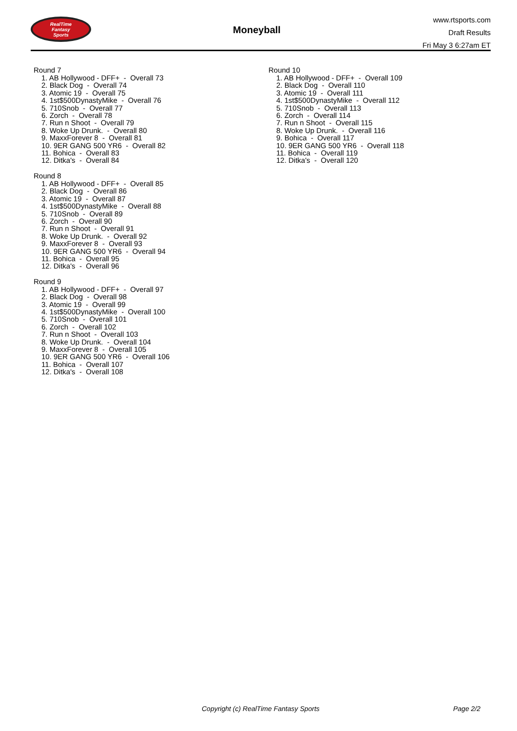RealTime
Fantasy
Sports
Moneyball
www.rtsports.com
Draft Results
Fri May 3 6:27am ET
Round 7
1. AB Hollywood - DFF+ - Overall 73
2. Black Dog - Overall 74
3. Atomic 19 - Overall 75
4. 1st$500DynastyMike - Overall 76
5. 710Snob - Overall 77
6. Zorch - Overall 78
7. Run n Shoot - Overall 79
8. Woke Up Drunk. - Overall 80
9. MaxxForever 8 - Overall 81
10. 9ER GANG 500 YR6 - Overall 82
11. Bohica - Overall 83
12. Ditka's - Overall 84
Round 8
1. AB Hollywood - DFF+ - Overall 85
2. Black Dog - Overall 86
3. Atomic 19 - Overall 87
4. 1st$500DynastyMike - Overall 88
5. 710Snob - Overall 89
6. Zorch - Overall 90
7. Run n Shoot - Overall 91
8. Woke Up Drunk. - Overall 92
9. MaxxForever 8 - Overall 93
10. 9ER GANG 500 YR6 - Overall 94
11. Bohica - Overall 95
12. Ditka's - Overall 96
Round 9
1. AB Hollywood - DFF+ - Overall 97
2. Black Dog - Overall 98
3. Atomic 19 - Overall 99
4. 1st$500DynastyMike - Overall 100
5. 710Snob - Overall 101
6. Zorch - Overall 102
7. Run n Shoot - Overall 103
8. Woke Up Drunk. - Overall 104
9. MaxxForever 8 - Overall 105
10. 9ER GANG 500 YR6 - Overall 106
11. Bohica - Overall 107
12. Ditka's - Overall 108
Round 10
1. AB Hollywood - DFF+ - Overall 109
2. Black Dog - Overall 110
3. Atomic 19 - Overall 111
4. 1st$500DynastyMike - Overall 112
5. 710Snob - Overall 113
6. Zorch - Overall 114
7. Run n Shoot - Overall 115
8. Woke Up Drunk. - Overall 116
9. Bohica - Overall 117
10. 9ER GANG 500 YR6 - Overall 118
11. Bohica - Overall 119
12. Ditka's - Overall 120
Copyright (c) RealTime Fantasy Sports Page 2/2